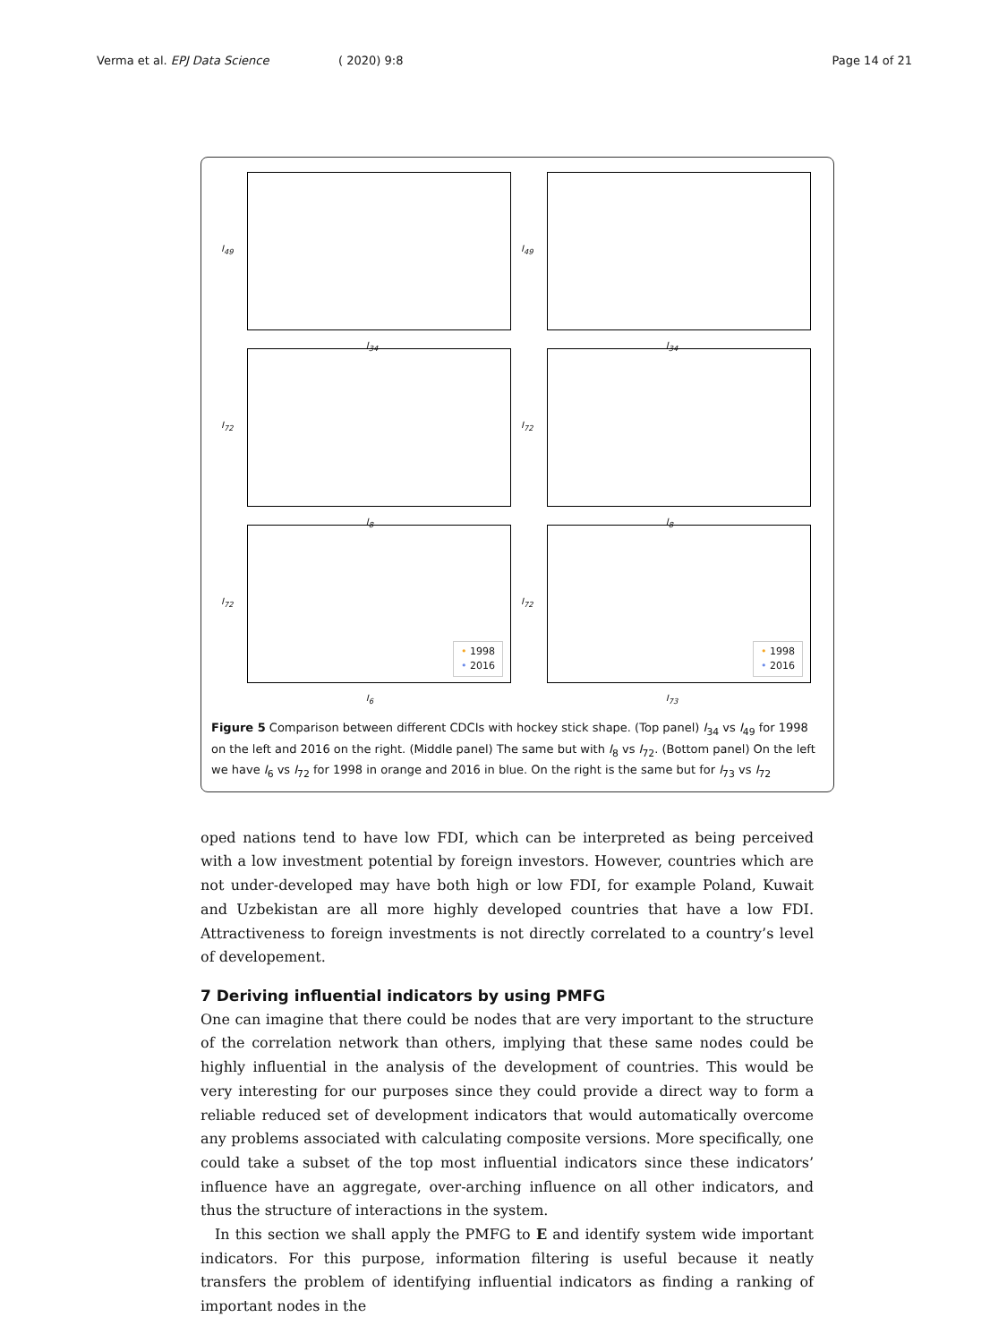Verma et al. EPJ Data Science ( 2020) 9:8 Page 14 of 21
I<sub>49</sub>
I<sub>34</sub>
I<sub>49</sub>
I<sub>34</sub>
I<sub>72</sub>
I<sub>8</sub>
I<sub>72</sub>
I<sub>8</sub>
I<sub>72</sub>
I<sub>6</sub>
• 1998
• 2016
I<sub>72</sub>
I<sub>73</sub>
• 1998
• 2016
Figure 5 Comparison between different CDCIs with hockey stick shape. (Top panel) I<sub>34</sub> vs I<sub>49</sub> for 1998 on the left and 2016 on the right. (Middle panel) The same but with I<sub>8</sub> vs I<sub>72</sub>. (Bottom panel) On the left we have I<sub>6</sub> vs I<sub>72</sub> for 1998 in orange and 2016 in blue. On the right is the same but for I<sub>73</sub> vs I<sub>72</sub>
oped nations tend to have low FDI, which can be interpreted as being perceived with a low investment potential by foreign investors. However, countries which are not under-developed may have both high or low FDI, for example Poland, Kuwait and Uzbekistan are all more highly developed countries that have a low FDI. Attractiveness to foreign investments is not directly correlated to a country’s level of developement.
7 Deriving influential indicators by using PMFG
One can imagine that there could be nodes that are very important to the structure of the correlation network than others, implying that these same nodes could be highly influential in the analysis of the development of countries. This would be very interesting for our purposes since they could provide a direct way to form a reliable reduced set of development indicators that would automatically overcome any problems associated with calculating composite versions. More specifically, one could take a subset of the top most influential indicators since these indicators’ influence have an aggregate, over-arching influence on all other indicators, and thus the structure of interactions in the system.
In this section we shall apply the PMFG to E and identify system wide important indicators. For this purpose, information filtering is useful because it neatly transfers the problem of identifying influential indicators as finding a ranking of important nodes in the